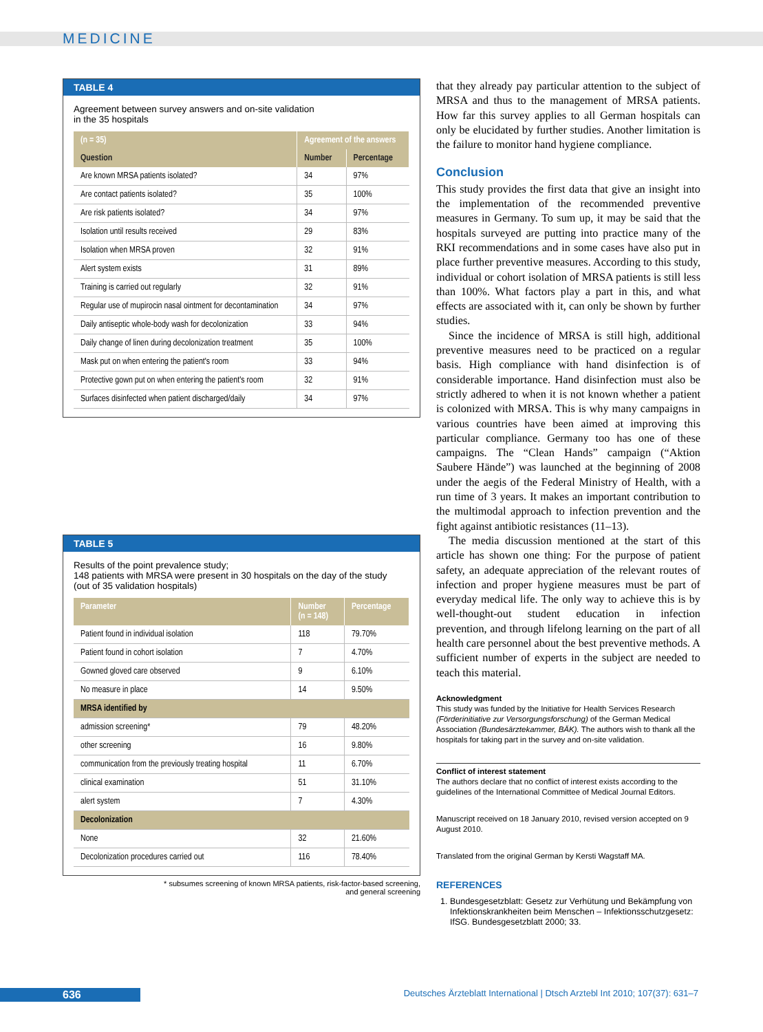MEDICINE
TABLE 4
Agreement between survey answers and on-site validation
in the 35 hospitals
| (n = 35) | Agreement of the answers | |
| --- | --- | --- |
| Question | Number | Percentage |
| Are known MRSA patients isolated? | 34 | 97% |
| Are contact patients isolated? | 35 | 100% |
| Are risk patients isolated? | 34 | 97% |
| Isolation until results received | 29 | 83% |
| Isolation when MRSA proven | 32 | 91% |
| Alert system exists | 31 | 89% |
| Training is carried out regularly | 32 | 91% |
| Regular use of mupirocin nasal ointment for decontamination | 34 | 97% |
| Daily antiseptic whole-body wash for decolonization | 33 | 94% |
| Daily change of linen during decolonization treatment | 35 | 100% |
| Mask put on when entering the patient's room | 33 | 94% |
| Protective gown put on when entering the patient's room | 32 | 91% |
| Surfaces disinfected when patient discharged/daily | 34 | 97% |
TABLE 5
Results of the point prevalence study;
148 patients with MRSA were present in 30 hospitals on the day of the study
(out of 35 validation hospitals)
| Parameter | Number (n = 148) | Percentage |
| --- | --- | --- |
| Patient found in individual isolation | 118 | 79.70% |
| Patient found in cohort isolation | 7 | 4.70% |
| Gowned gloved care observed | 9 | 6.10% |
| No measure in place | 14 | 9.50% |
| MRSA identified by | | |
| admission screening* | 79 | 48.20% |
| other screening | 16 | 9.80% |
| communication from the previously treating hospital | 11 | 6.70% |
| clinical examination | 51 | 31.10% |
| alert system | 7 | 4.30% |
| Decolonization | | |
| None | 32 | 21.60% |
| Decolonization procedures carried out | 116 | 78.40% |
* subsumes screening of known MRSA patients, risk-factor-based screening,
and general screening
that they already pay particular attention to the subject of MRSA and thus to the management of MRSA patients. How far this survey applies to all German hospitals can only be elucidated by further studies. Another limitation is the failure to monitor hand hygiene compliance.
Conclusion
This study provides the first data that give an insight into the implementation of the recommended preventive measures in Germany. To sum up, it may be said that the hospitals surveyed are putting into practice many of the RKI recommendations and in some cases have also put in place further preventive measures. According to this study, individual or cohort isolation of MRSA patients is still less than 100%. What factors play a part in this, and what effects are associated with it, can only be shown by further studies.
Since the incidence of MRSA is still high, additional preventive measures need to be practiced on a regular basis. High compliance with hand disinfection is of considerable importance. Hand disinfection must also be strictly adhered to when it is not known whether a patient is colonized with MRSA. This is why many campaigns in various countries have been aimed at improving this particular compliance. Germany too has one of these campaigns. The “Clean Hands” campaign (“Aktion Saubere Hände”) was launched at the beginning of 2008 under the aegis of the Federal Ministry of Health, with a run time of 3 years. It makes an important contribution to the multimodal approach to infection prevention and the fight against antibiotic resistances (11–13).
The media discussion mentioned at the start of this article has shown one thing: For the purpose of patient safety, an adequate appreciation of the relevant routes of infection and proper hygiene measures must be part of everyday medical life. The only way to achieve this is by well-thought-out student education in infection prevention, and through lifelong learning on the part of all health care personnel about the best preventive methods. A sufficient number of experts in the subject are needed to teach this material.
Acknowledgment
This study was funded by the Initiative for Health Services Research (Förderinitiative zur Versorgungsforschung) of the German Medical Association (Bundesärztekammer, BÄK). The authors wish to thank all the hospitals for taking part in the survey and on-site validation.
Conflict of interest statement
The authors declare that no conflict of interest exists according to the guidelines of the International Committee of Medical Journal Editors.
Manuscript received on 18 January 2010, revised version accepted on 9 August 2010.
Translated from the original German by Kersti Wagstaff MA.
REFERENCES
1. Bundesgesetzblatt: Gesetz zur Verhütung und Bekämpfung von Infektionskrankheiten beim Menschen – Infektionsschutzgesetz: IfSG. Bundesgesetzblatt 2000; 33.
636
Deutsches Ärzteblatt International | Dtsch Arztebl Int 2010; 107(37): 631–7